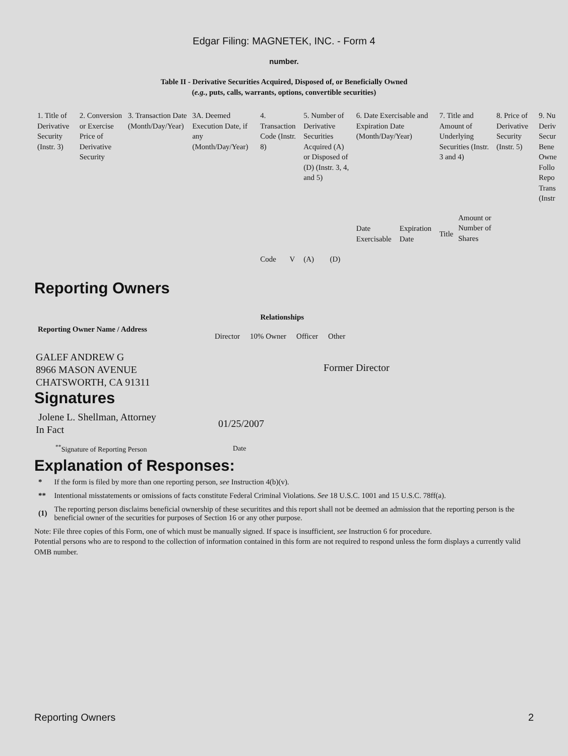Edgar Filing: MAGNETEK, INC. - Form 4
number.
Table II - Derivative Securities Acquired, Disposed of, or Beneficially Owned
(e.g., puts, calls, warrants, options, convertible securities)
| 1. Title of Derivative Security (Instr. 3) | 2. Conversion or Exercise Price of Derivative Security | 3. Transaction Date (Month/Day/Year) | 3A. Deemed Execution Date, if any (Month/Day/Year) | 4. Transaction Code (Instr. 8) | | 5. Number of Derivative Securities Acquired (A) or Disposed of (D) (Instr. 3, 4, and 5) | | 6. Date Exercisable and Expiration Date (Month/Day/Year) | | 7. Title and Amount of Underlying Securities (Instr. 3 and 4) | | 8. Price of Derivative Security (Instr. 5) | 9. Nu Deriv Secur Bene Owne Follo Repo Trans (Instr |
| | | | | Code | V | (A) | (D) | Date Exercisable | Expiration Date | Title | Amount or Number of Shares | | |
Reporting Owners
| Reporting Owner Name / Address | Relationships | | | |
| --- | --- | --- | --- | --- |
| | Director | 10% Owner | Officer | Other |
| GALEF ANDREW G 8966 MASON AVENUE CHATSWORTH, CA 91311 | | | | Former Director |
Signatures
| Jolene L. Shellman, Attorney In Fact | 01/25/2007 |
| <sup>**</sup> Signature of Reporting Person | Date |
Explanation of Responses:
| * | If the form is filed by more than one reporting person, see Instruction 4(b)(v). |
| ** | Intentional misstatements or omissions of facts constitute Federal Criminal Violations. See 18 U.S.C. 1001 and 15 U.S.C. 78ff(a). |
| (1) | The reporting person disclaims beneficial ownership of these securitites and this report shall not be deemed an admission that the reporting person is the beneficial owner of the securities for purposes of Section 16 or any other purpose. |
Note: File three copies of this Form, one of which must be manually signed. If space is insufficient, see Instruction 6 for procedure.
Potential persons who are to respond to the collection of information contained in this form are not required to respond unless the form displays a currently valid OMB number.
Reporting Owners 2